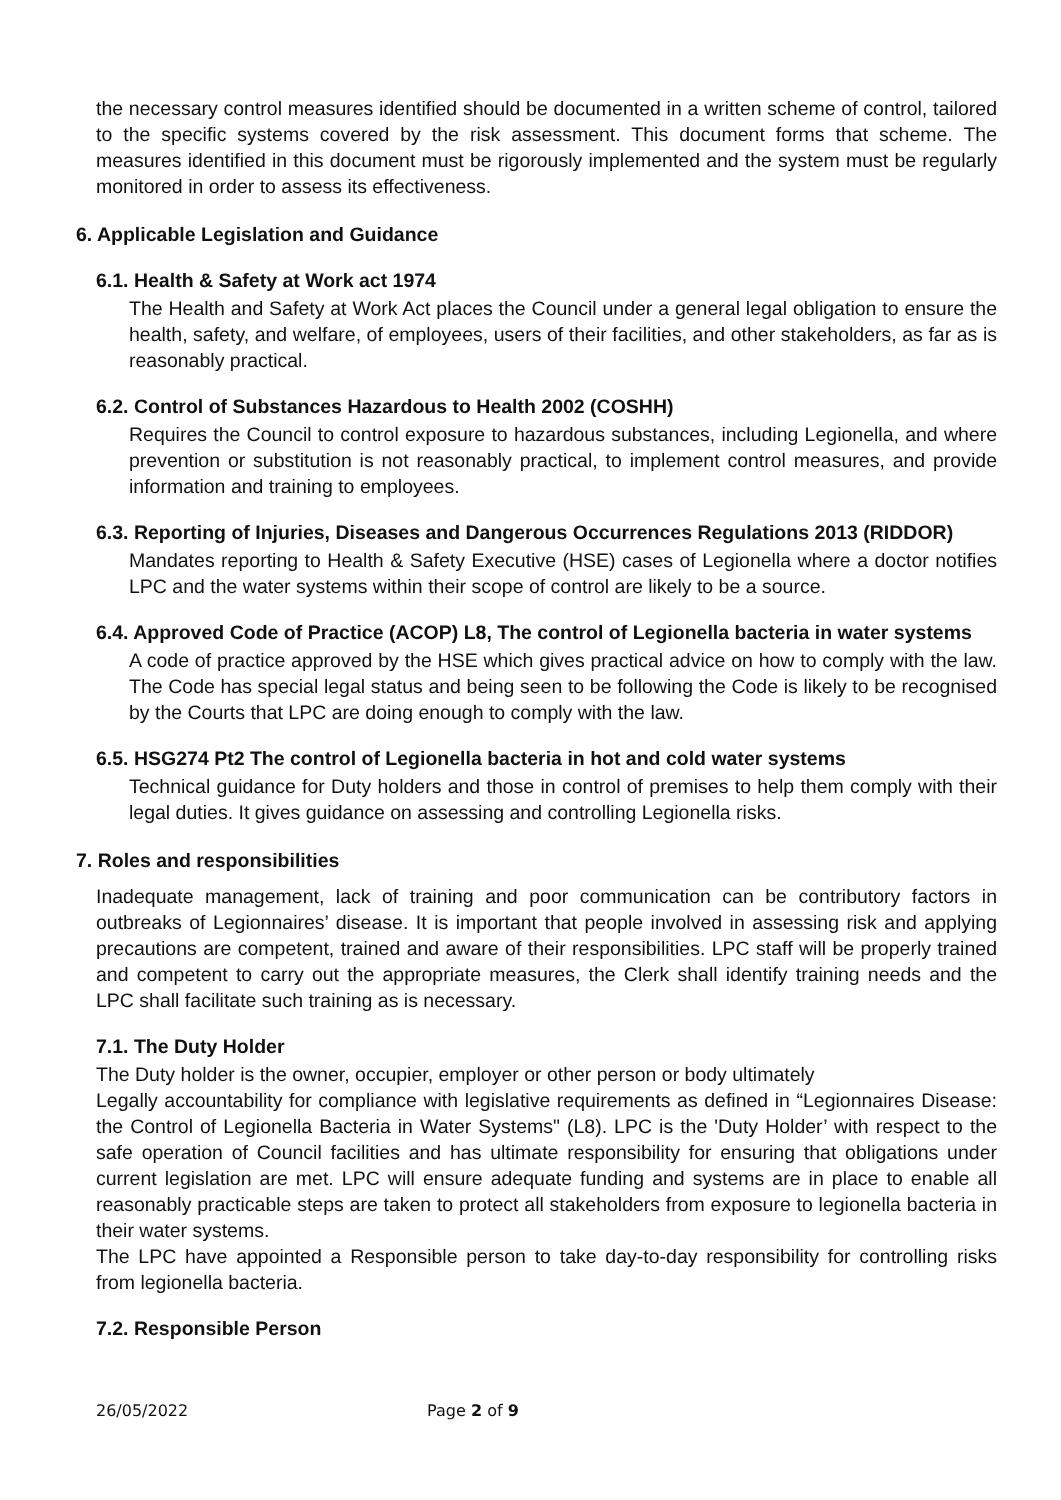the necessary control measures identified should be documented in a written scheme of control, tailored to the specific systems covered by the risk assessment. This document forms that scheme. The measures identified in this document must be rigorously implemented and the system must be regularly monitored in order to assess its effectiveness.
6. Applicable Legislation and Guidance
6.1. Health & Safety at Work act 1974
The Health and Safety at Work Act places the Council under a general legal obligation to ensure the health, safety, and welfare, of employees, users of their facilities, and other stakeholders, as far as is reasonably practical.
6.2. Control of Substances Hazardous to Health 2002 (COSHH)
Requires the Council to control exposure to hazardous substances, including Legionella, and where prevention or substitution is not reasonably practical, to implement control measures, and provide information and training to employees.
6.3. Reporting of Injuries, Diseases and Dangerous Occurrences Regulations 2013 (RIDDOR)
Mandates reporting to Health & Safety Executive (HSE) cases of Legionella where a doctor notifies LPC and the water systems within their scope of control are likely to be a source.
6.4. Approved Code of Practice (ACOP) L8, The control of Legionella bacteria in water systems
A code of practice approved by the HSE which gives practical advice on how to comply with the law. The Code has special legal status and being seen to be following the Code is likely to be recognised by the Courts that LPC are doing enough to comply with the law.
6.5. HSG274 Pt2 The control of Legionella bacteria in hot and cold water systems
Technical guidance for Duty holders and those in control of premises to help them comply with their legal duties. It gives guidance on assessing and controlling Legionella risks.
7. Roles and responsibilities
Inadequate management, lack of training and poor communication can be contributory factors in outbreaks of Legionnaires’ disease. It is important that people involved in assessing risk and applying precautions are competent, trained and aware of their responsibilities. LPC staff will be properly trained and competent to carry out the appropriate measures, the Clerk shall identify training needs and the LPC shall facilitate such training as is necessary.
7.1. The Duty Holder
The Duty holder is the owner, occupier, employer or other person or body ultimately
Legally accountability for compliance with legislative requirements as defined in “Legionnaires Disease: the Control of Legionella Bacteria in Water Systems" (L8). LPC is the 'Duty Holder’ with respect to the safe operation of Council facilities and has ultimate responsibility for ensuring that obligations under current legislation are met. LPC will ensure adequate funding and systems are in place to enable all reasonably practicable steps are taken to protect all stakeholders from exposure to legionella bacteria in their water systems.
The LPC have appointed a Responsible person to take day-to-day responsibility for controlling risks from legionella bacteria.
7.2. Responsible Person
26/05/2022 Page 2 of 9